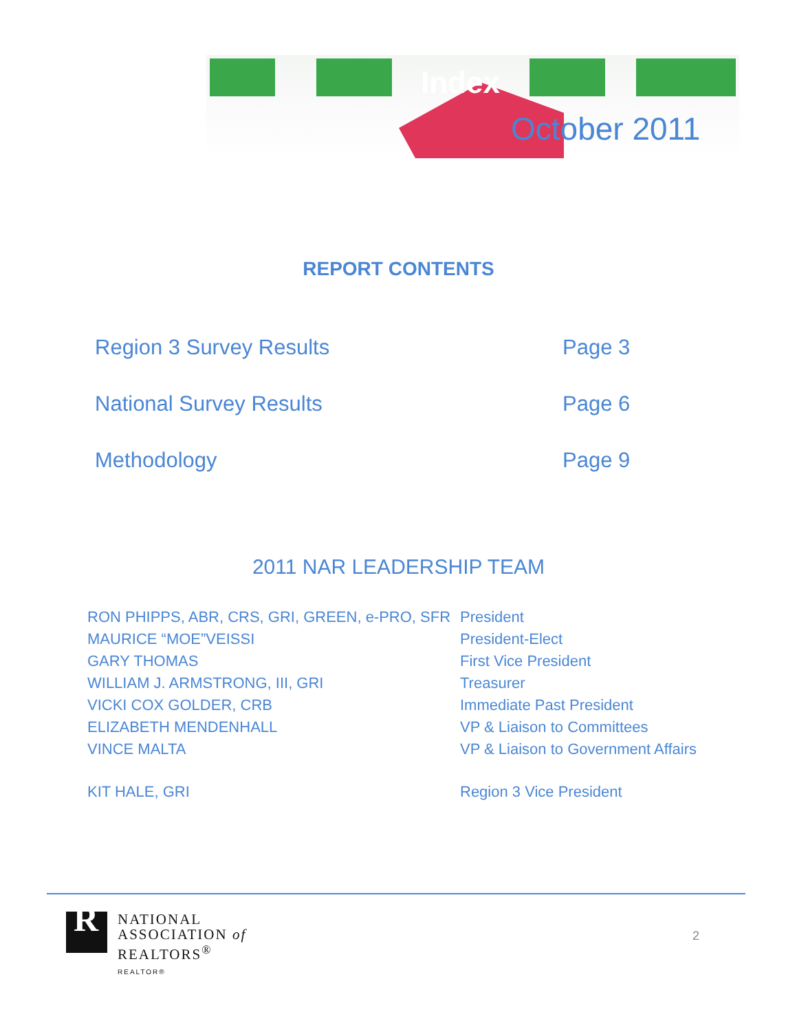Index
October 2011
REPORT CONTENTS
Region 3 Survey Results Page 3
National Survey Results Page 6
Methodology Page 9
2011 NAR LEADERSHIP TEAM
RON PHIPPS, ABR, CRS, GRI, GREEN, e-PRO, SFR President
MAURICE “MOE”VEISSI President-Elect
GARY THOMAS First Vice President
WILLIAM J. ARMSTRONG, III, GRI Treasurer
VICKI COX GOLDER, CRB Immediate Past President
ELIZABETH MENDENHALL VP & Liaison to Committees
VINCE MALTA VP & Liaison to Government Affairs
KIT HALE, GRI Region 3 Vice President
R
NATIONAL
ASSOCIATION of
REALTORS<sup>®</sup>
REALTOR®
2